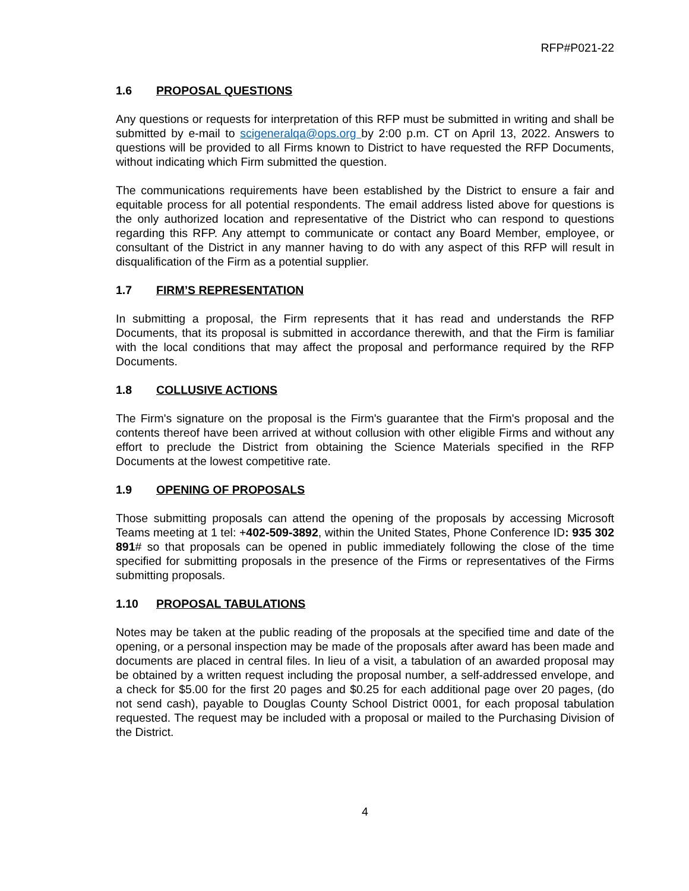RFP#P021-22
1.6 PROPOSAL QUESTIONS
Any questions or requests for interpretation of this RFP must be submitted in writing and shall be submitted by e-mail to scigeneralqa@ops.org by 2:00 p.m. CT on April 13, 2022. Answers to questions will be provided to all Firms known to District to have requested the RFP Documents, without indicating which Firm submitted the question.
The communications requirements have been established by the District to ensure a fair and equitable process for all potential respondents. The email address listed above for questions is the only authorized location and representative of the District who can respond to questions regarding this RFP. Any attempt to communicate or contact any Board Member, employee, or consultant of the District in any manner having to do with any aspect of this RFP will result in disqualification of the Firm as a potential supplier.
1.7 FIRM’S REPRESENTATION
In submitting a proposal, the Firm represents that it has read and understands the RFP Documents, that its proposal is submitted in accordance therewith, and that the Firm is familiar with the local conditions that may affect the proposal and performance required by the RFP Documents.
1.8 COLLUSIVE ACTIONS
The Firm's signature on the proposal is the Firm's guarantee that the Firm's proposal and the contents thereof have been arrived at without collusion with other eligible Firms and without any effort to preclude the District from obtaining the Science Materials specified in the RFP Documents at the lowest competitive rate.
1.9 OPENING OF PROPOSALS
Those submitting proposals can attend the opening of the proposals by accessing Microsoft Teams meeting at 1 tel: +402-509-3892, within the United States, Phone Conference ID: 935 302 891# so that proposals can be opened in public immediately following the close of the time specified for submitting proposals in the presence of the Firms or representatives of the Firms submitting proposals.
1.10 PROPOSAL TABULATIONS
Notes may be taken at the public reading of the proposals at the specified time and date of the opening, or a personal inspection may be made of the proposals after award has been made and documents are placed in central files. In lieu of a visit, a tabulation of an awarded proposal may be obtained by a written request including the proposal number, a self-addressed envelope, and a check for $5.00 for the first 20 pages and $0.25 for each additional page over 20 pages, (do not send cash), payable to Douglas County School District 0001, for each proposal tabulation requested. The request may be included with a proposal or mailed to the Purchasing Division of the District.
4